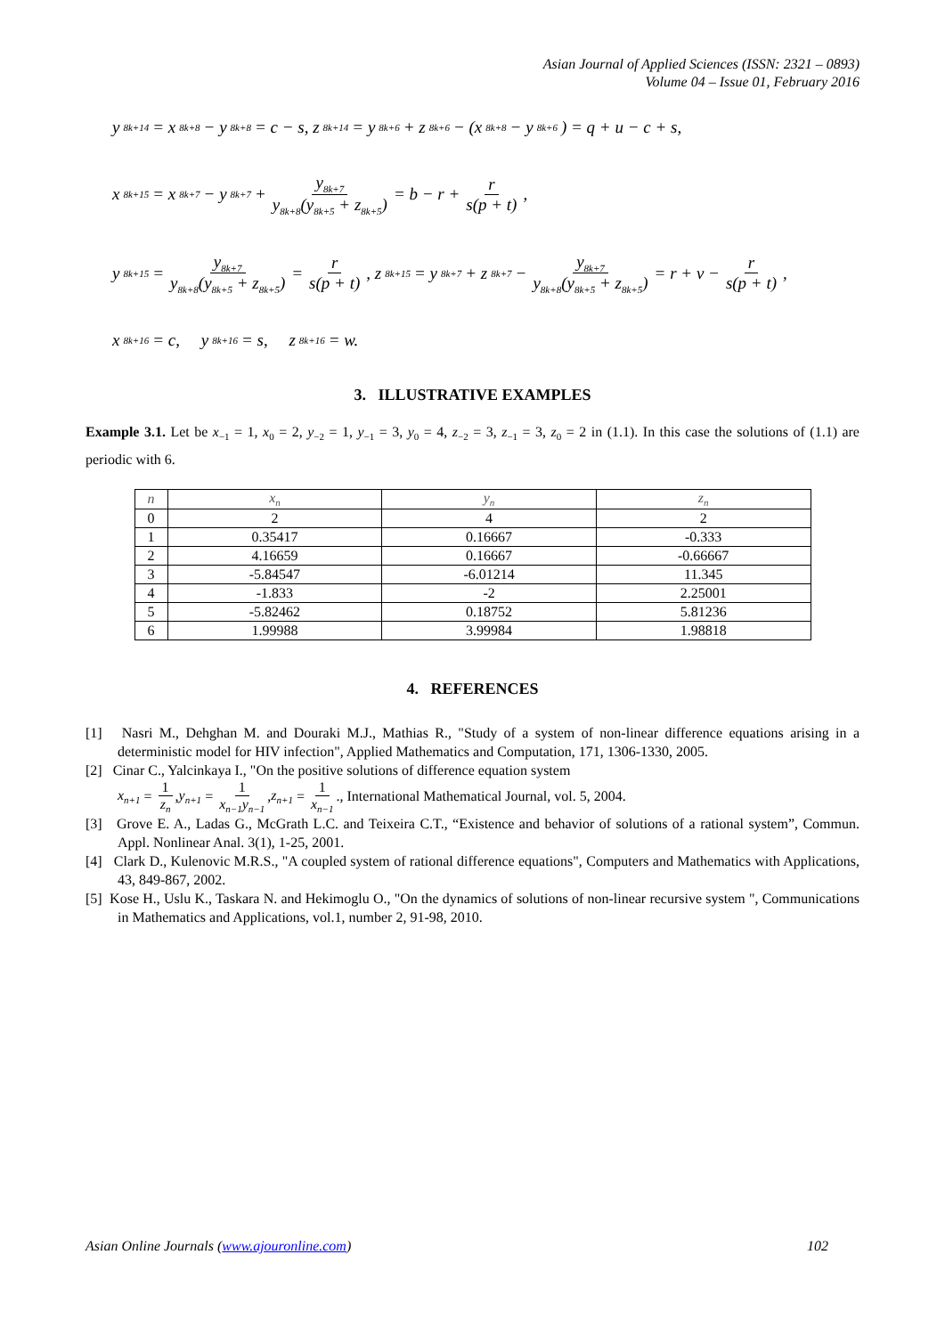Asian Journal of Applied Sciences (ISSN: 2321 – 0893)
Volume 04 – Issue 01, February 2016
y<sub>8k+14</sub> = x<sub>8k+8</sub> − y<sub>8k+8</sub> = c − s, z<sub>8k+14</sub> = y<sub>8k+6</sub> + z<sub>8k+6</sub> − (x<sub>8k+8</sub> − y<sub>8k+6</sub>) = q + u − c + s,
x<sub>8k+15</sub> = x<sub>8k+7</sub> − y<sub>8k+7</sub> + y<sub>8k+7</sub> y<sub>8k+8</sub>(y<sub>8k+5</sub> + z<sub>8k+5</sub>) = b − r + r s(p + t),
y<sub>8k+15</sub> = y<sub>8k+7</sub> y<sub>8k+8</sub>(y<sub>8k+5</sub> + z<sub>8k+5</sub>) = r s(p + t), z<sub>8k+15</sub> = y<sub>8k+7</sub> + z<sub>8k+7</sub> − y<sub>8k+7</sub> y<sub>8k+8</sub>(y<sub>8k+5</sub> + z<sub>8k+5</sub>) = r + v − r s(p + t),
x<sub>8k+16</sub> = c, y<sub>8k+16</sub> = s, z<sub>8k+16</sub> = w.
3. ILLUSTRATIVE EXAMPLES
Example 3.1. Let be x<sub>−1</sub> = 1, x<sub>0</sub> = 2, y<sub>−2</sub> = 1, y<sub>−1</sub> = 3, y<sub>0</sub> = 4, z<sub>−2</sub> = 3, z<sub>−1</sub> = 3, z<sub>0</sub> = 2 in (1.1). In this case the solutions of (1.1) are periodic with 6.
| n | x<sub>n</sub> | y<sub>n</sub> | z<sub>n</sub> |
| --- | --- | --- | --- |
| 0 | 2 | 4 | 2 |
| 1 | 0.35417 | 0.16667 | -0.333 |
| 2 | 4.16659 | 0.16667 | -0.66667 |
| 3 | -5.84547 | -6.01214 | 11.345 |
| 4 | -1.833 | -2 | 2.25001 |
| 5 | -5.82462 | 0.18752 | 5.81236 |
| 6 | 1.99988 | 3.99984 | 1.98818 |
4. REFERENCES
[1] Nasri M., Dehghan M. and Douraki M.J., Mathias R., "Study of a system of non-linear difference equations arising in a deterministic model for HIV infection", Applied Mathematics and Computation, 171, 1306-1330, 2005.
[2] Cinar C., Yalcinkaya I., "On the positive solutions of difference equation system
x<sub>n+1</sub> = 1 z<sub>n</sub>, y<sub>n+1</sub> = 1 x<sub>n−1</sub>y<sub>n−1</sub>, z<sub>n+1</sub> = 1 x<sub>n−1</sub>., International Mathematical Journal, vol. 5, 2004.
[3] Grove E. A., Ladas G., McGrath L.C. and Teixeira C.T., “Existence and behavior of solutions of a rational system”, Commun. Appl. Nonlinear Anal. 3(1), 1-25, 2001.
[4] Clark D., Kulenovic M.R.S., "A coupled system of rational difference equations", Computers and Mathematics with Applications, 43, 849-867, 2002.
[5] Kose H., Uslu K., Taskara N. and Hekimoglu O., "On the dynamics of solutions of non-linear recursive system ", Communications in Mathematics and Applications, vol.1, number 2, 91-98, 2010.
Asian Online Journals (www.ajouronline.com) 102